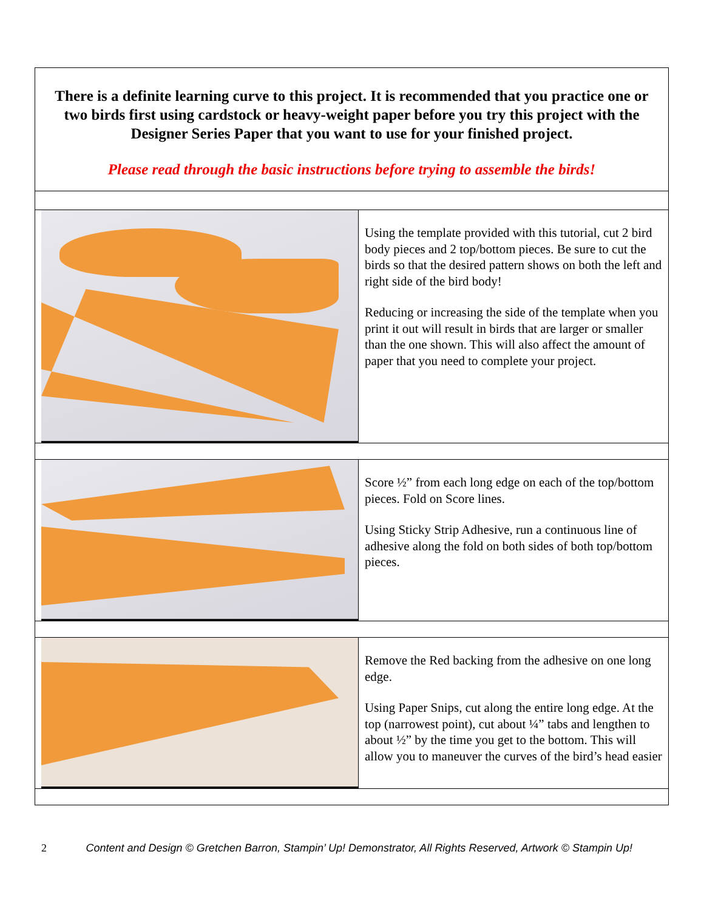| There is a definite learning curve to this project. It is recommended that you practice one or two birds first using cardstock or heavy-weight paper before you try this project with the Designer Series Paper that you want to use for your finished project. Please read through the basic instructions before trying to assemble the birds! | |
| | Using the template provided with this tutorial, cut 2 bird body pieces and 2 top/bottom pieces. Be sure to cut the birds so that the desired pattern shows on both the left and right side of the bird body! Reducing or increasing the side of the template when you print it out will result in birds that are larger or smaller than the one shown. This will also affect the amount of paper that you need to complete your project. |
| | Score ½” from each long edge on each of the top/bottom pieces. Fold on Score lines. Using Sticky Strip Adhesive, run a continuous line of adhesive along the fold on both sides of both top/bottom pieces. |
| | Remove the Red backing from the adhesive on one long edge. Using Paper Snips, cut along the entire long edge. At the top (narrowest point), cut about ¼” tabs and lengthen to about ½” by the time you get to the bottom. This will allow you to maneuver the curves of the bird’s head easier |
2 Content and Design © Gretchen Barron, Stampin’ Up! Demonstrator, All Rights Reserved, Artwork © Stampin Up!